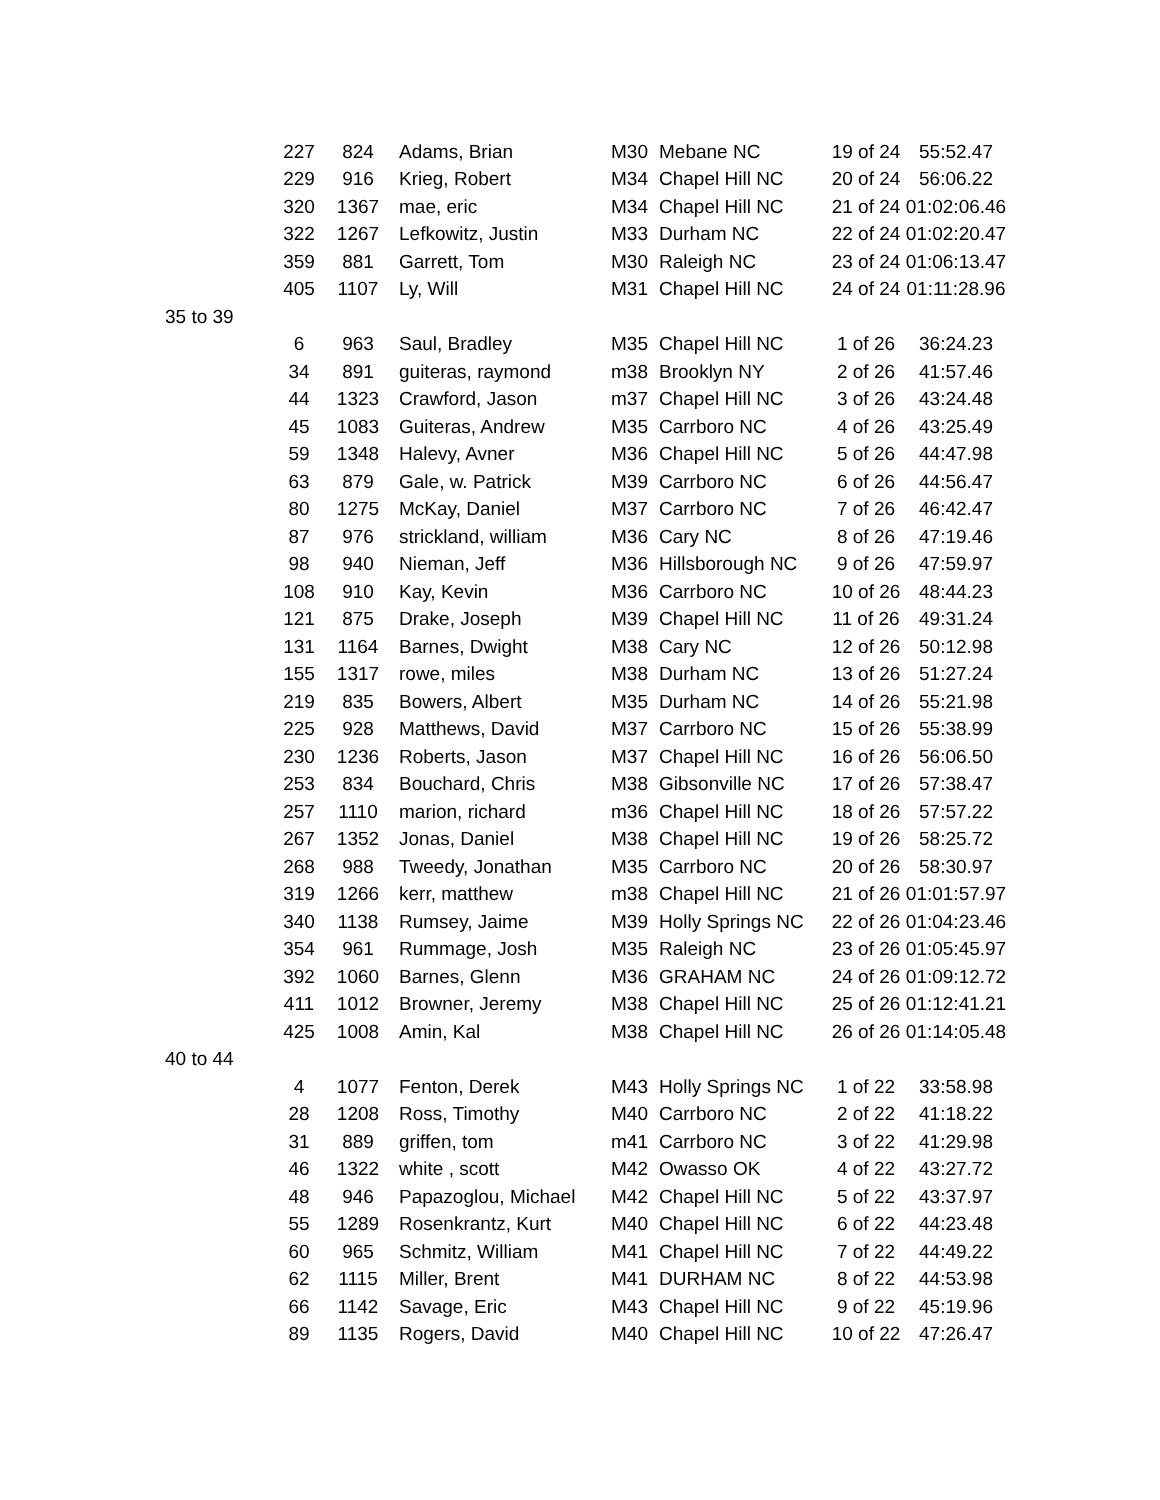| | 227 | 824 | Adams, Brian | M30 | Mebane NC | 19 of 24 | 55:52.47 |
| | 229 | 916 | Krieg, Robert | M34 | Chapel Hill NC | 20 of 24 | 56:06.22 |
| | 320 | 1367 | mae, eric | M34 | Chapel Hill NC | 21 of 24 | 01:02:06.46 |
| | 322 | 1267 | Lefkowitz, Justin | M33 | Durham NC | 22 of 24 | 01:02:20.47 |
| | 359 | 881 | Garrett, Tom | M30 | Raleigh NC | 23 of 24 | 01:06:13.47 |
| | 405 | 1107 | Ly, Will | M31 | Chapel Hill NC | 24 of 24 | 01:11:28.96 |
| 35 to 39 | | | | | | | |
| | 6 | 963 | Saul, Bradley | M35 | Chapel Hill NC | 1 of 26 | 36:24.23 |
| | 34 | 891 | guiteras, raymond | m38 | Brooklyn NY | 2 of 26 | 41:57.46 |
| | 44 | 1323 | Crawford, Jason | m37 | Chapel Hill NC | 3 of 26 | 43:24.48 |
| | 45 | 1083 | Guiteras, Andrew | M35 | Carrboro NC | 4 of 26 | 43:25.49 |
| | 59 | 1348 | Halevy, Avner | M36 | Chapel Hill NC | 5 of 26 | 44:47.98 |
| | 63 | 879 | Gale, w. Patrick | M39 | Carrboro NC | 6 of 26 | 44:56.47 |
| | 80 | 1275 | McKay, Daniel | M37 | Carrboro NC | 7 of 26 | 46:42.47 |
| | 87 | 976 | strickland, william | M36 | Cary NC | 8 of 26 | 47:19.46 |
| | 98 | 940 | Nieman, Jeff | M36 | Hillsborough NC | 9 of 26 | 47:59.97 |
| | 108 | 910 | Kay, Kevin | M36 | Carrboro NC | 10 of 26 | 48:44.23 |
| | 121 | 875 | Drake, Joseph | M39 | Chapel Hill NC | 11 of 26 | 49:31.24 |
| | 131 | 1164 | Barnes, Dwight | M38 | Cary NC | 12 of 26 | 50:12.98 |
| | 155 | 1317 | rowe, miles | M38 | Durham NC | 13 of 26 | 51:27.24 |
| | 219 | 835 | Bowers, Albert | M35 | Durham NC | 14 of 26 | 55:21.98 |
| | 225 | 928 | Matthews, David | M37 | Carrboro NC | 15 of 26 | 55:38.99 |
| | 230 | 1236 | Roberts, Jason | M37 | Chapel Hill NC | 16 of 26 | 56:06.50 |
| | 253 | 834 | Bouchard, Chris | M38 | Gibsonville NC | 17 of 26 | 57:38.47 |
| | 257 | 1110 | marion, richard | m36 | Chapel Hill NC | 18 of 26 | 57:57.22 |
| | 267 | 1352 | Jonas, Daniel | M38 | Chapel Hill NC | 19 of 26 | 58:25.72 |
| | 268 | 988 | Tweedy, Jonathan | M35 | Carrboro NC | 20 of 26 | 58:30.97 |
| | 319 | 1266 | kerr, matthew | m38 | Chapel Hill NC | 21 of 26 | 01:01:57.97 |
| | 340 | 1138 | Rumsey, Jaime | M39 | Holly Springs NC | 22 of 26 | 01:04:23.46 |
| | 354 | 961 | Rummage, Josh | M35 | Raleigh NC | 23 of 26 | 01:05:45.97 |
| | 392 | 1060 | Barnes, Glenn | M36 | GRAHAM NC | 24 of 26 | 01:09:12.72 |
| | 411 | 1012 | Browner, Jeremy | M38 | Chapel Hill NC | 25 of 26 | 01:12:41.21 |
| | 425 | 1008 | Amin, Kal | M38 | Chapel Hill NC | 26 of 26 | 01:14:05.48 |
| 40 to 44 | | | | | | | |
| | 4 | 1077 | Fenton, Derek | M43 | Holly Springs NC | 1 of 22 | 33:58.98 |
| | 28 | 1208 | Ross, Timothy | M40 | Carrboro NC | 2 of 22 | 41:18.22 |
| | 31 | 889 | griffen, tom | m41 | Carrboro NC | 3 of 22 | 41:29.98 |
| | 46 | 1322 | white , scott | M42 | Owasso OK | 4 of 22 | 43:27.72 |
| | 48 | 946 | Papazoglou, Michael | M42 | Chapel Hill NC | 5 of 22 | 43:37.97 |
| | 55 | 1289 | Rosenkrantz, Kurt | M40 | Chapel Hill NC | 6 of 22 | 44:23.48 |
| | 60 | 965 | Schmitz, William | M41 | Chapel Hill NC | 7 of 22 | 44:49.22 |
| | 62 | 1115 | Miller, Brent | M41 | DURHAM NC | 8 of 22 | 44:53.98 |
| | 66 | 1142 | Savage, Eric | M43 | Chapel Hill NC | 9 of 22 | 45:19.96 |
| | 89 | 1135 | Rogers, David | M40 | Chapel Hill NC | 10 of 22 | 47:26.47 |